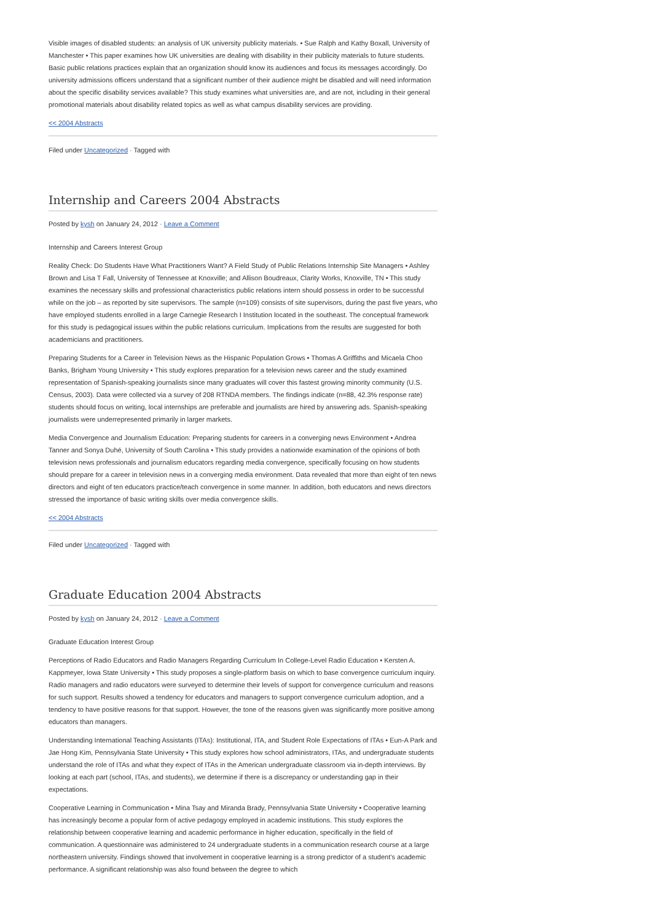Visible images of disabled students: an analysis of UK university publicity materials. • Sue Ralph and Kathy Boxall, University of Manchester • This paper examines how UK universities are dealing with disability in their publicity materials to future students. Basic public relations practices explain that an organization should know its audiences and focus its messages accordingly. Do university admissions officers understand that a significant number of their audience might be disabled and will need information about the specific disability services available? This study examines what universities are, and are not, including in their general promotional materials about disability related topics as well as what campus disability services are providing.
<< 2004 Abstracts
Filed under Uncategorized · Tagged with
Internship and Careers 2004 Abstracts
Posted by kysh on January 24, 2012 · Leave a Comment
Internship and Careers Interest Group
Reality Check: Do Students Have What Practitioners Want? A Field Study of Public Relations Internship Site Managers • Ashley Brown and Lisa T Fall, University of Tennessee at Knoxville; and Allison Boudreaux, Clarity Works, Knoxville, TN • This study examines the necessary skills and professional characteristics public relations intern should possess in order to be successful while on the job – as reported by site supervisors. The sample (n=109) consists of site supervisors, during the past five years, who have employed students enrolled in a large Carnegie Research I Institution located in the southeast. The conceptual framework for this study is pedagogical issues within the public relations curriculum. Implications from the results are suggested for both academicians and practitioners.
Preparing Students for a Career in Television News as the Hispanic Population Grows • Thomas A Griffiths and Micaela Choo Banks, Brigham Young University • This study explores preparation for a television news career and the study examined representation of Spanish-speaking journalists since many graduates will cover this fastest growing minority community (U.S. Census, 2003). Data were collected via a survey of 208 RTNDA members. The findings indicate (n=88, 42.3% response rate) students should focus on writing, local internships are preferable and journalists are hired by answering ads. Spanish-speaking journalists were underrepresented primarily in larger markets.
Media Convergence and Journalism Education: Preparing students for careers in a converging news Environment • Andrea Tanner and Sonya Duhé, University of South Carolina • This study provides a nationwide examination of the opinions of both television news professionals and journalism educators regarding media convergence, specifically focusing on how students should prepare for a career in television news in a converging media environment. Data revealed that more than eight of ten news directors and eight of ten educators practice/teach convergence in some manner. In addition, both educators and news directors stressed the importance of basic writing skills over media convergence skills.
<< 2004 Abstracts
Filed under Uncategorized · Tagged with
Graduate Education 2004 Abstracts
Posted by kysh on January 24, 2012 · Leave a Comment
Graduate Education Interest Group
Perceptions of Radio Educators and Radio Managers Regarding Curriculum In College-Level Radio Education • Kersten A. Kappmeyer, Iowa State University • This study proposes a single-platform basis on which to base convergence curriculum inquiry. Radio managers and radio educators were surveyed to determine their levels of support for convergence curriculum and reasons for such support. Results showed a tendency for educators and managers to support convergence curriculum adoption, and a tendency to have positive reasons for that support. However, the tone of the reasons given was significantly more positive among educators than managers.
Understanding International Teaching Assistants (ITAs): Institutional, ITA, and Student Role Expectations of ITAs • Eun-A Park and Jae Hong Kim, Pennsylvania State University • This study explores how school administrators, ITAs, and undergraduate students understand the role of ITAs and what they expect of ITAs in the American undergraduate classroom via in-depth interviews. By looking at each part (school, ITAs, and students), we determine if there is a discrepancy or understanding gap in their expectations.
Cooperative Learning in Communication • Mina Tsay and Miranda Brady, Pennsylvania State University • Cooperative learning has increasingly become a popular form of active pedagogy employed in academic institutions. This study explores the relationship between cooperative learning and academic performance in higher education, specifically in the field of communication. A questionnaire was administered to 24 undergraduate students in a communication research course at a large northeastern university. Findings showed that involvement in cooperative learning is a strong predictor of a student’s academic performance. A significant relationship was also found between the degree to which